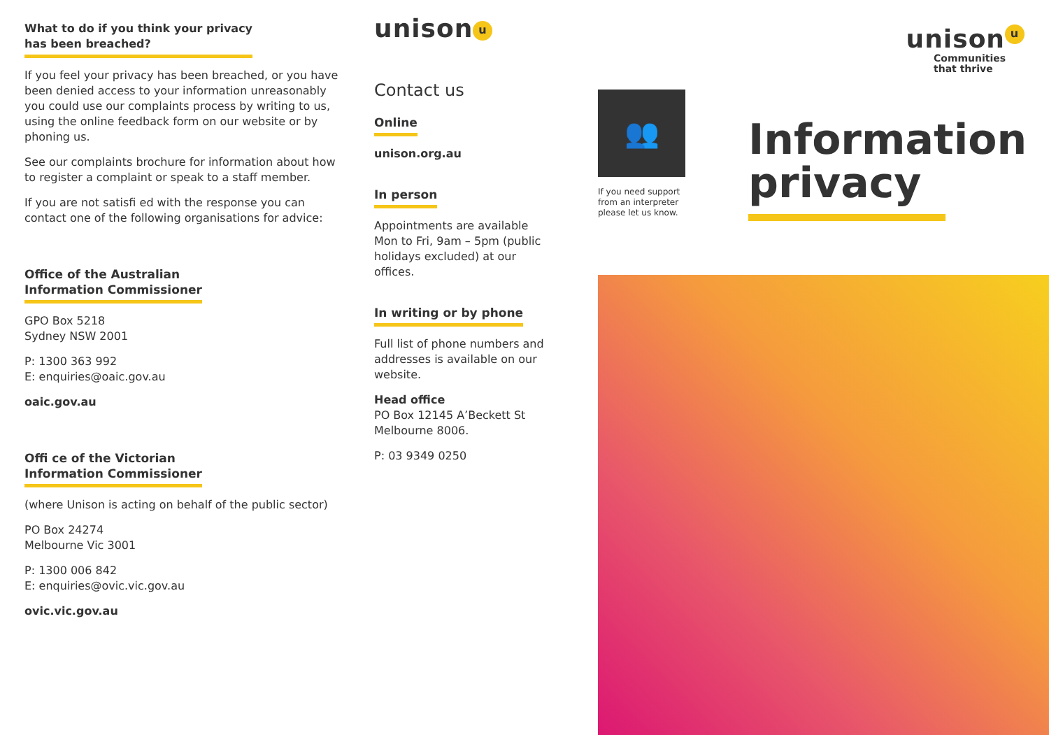What to do if you think your privacy
has been breached?
If you feel your privacy has been breached, or you have been denied access to your information unreasonably you could use our complaints process by writing to us, using the online feedback form on our website or by phoning us.
See our complaints brochure for information about how to register a complaint or speak to a staff member.
If you are not satisfi ed with the response you can contact one of the following organisations for advice:
Office of the Australian
Information Commissioner
GPO Box 5218
Sydney NSW 2001
P: 1300 363 992
E: enquiries@oaic.gov.au
oaic.gov.au
Offi ce of the Victorian
Information Commissioner
(where Unison is acting on behalf of the public sector)
PO Box 24274
Melbourne Vic 3001
P: 1300 006 842
E: enquiries@ovic.vic.gov.au
ovic.vic.gov.au
unison u
Contact us
Online
unison.org.au
In person
Appointments are available Mon to Fri, 9am – 5pm (public holidays excluded) at our offices.
In writing or by phone
Full list of phone numbers and addresses is available on our website.
Head office
PO Box 12145 A’Beckett St
Melbourne 8006.
P: 03 9349 0250
unison u
Communities
that thrive
👥
If you need support
from an interpreter
please let us know.
Information
privacy